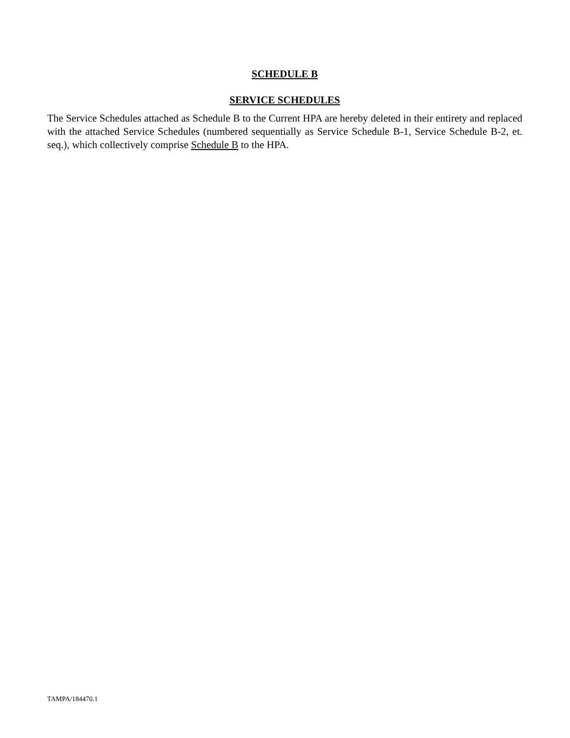SCHEDULE B
SERVICE SCHEDULES
The Service Schedules attached as Schedule B to the Current HPA are hereby deleted in their entirety and replaced with the attached Service Schedules (numbered sequentially as Service Schedule B-1, Service Schedule B-2, et. seq.), which collectively comprise Schedule B to the HPA.
TAMPA/184470.1